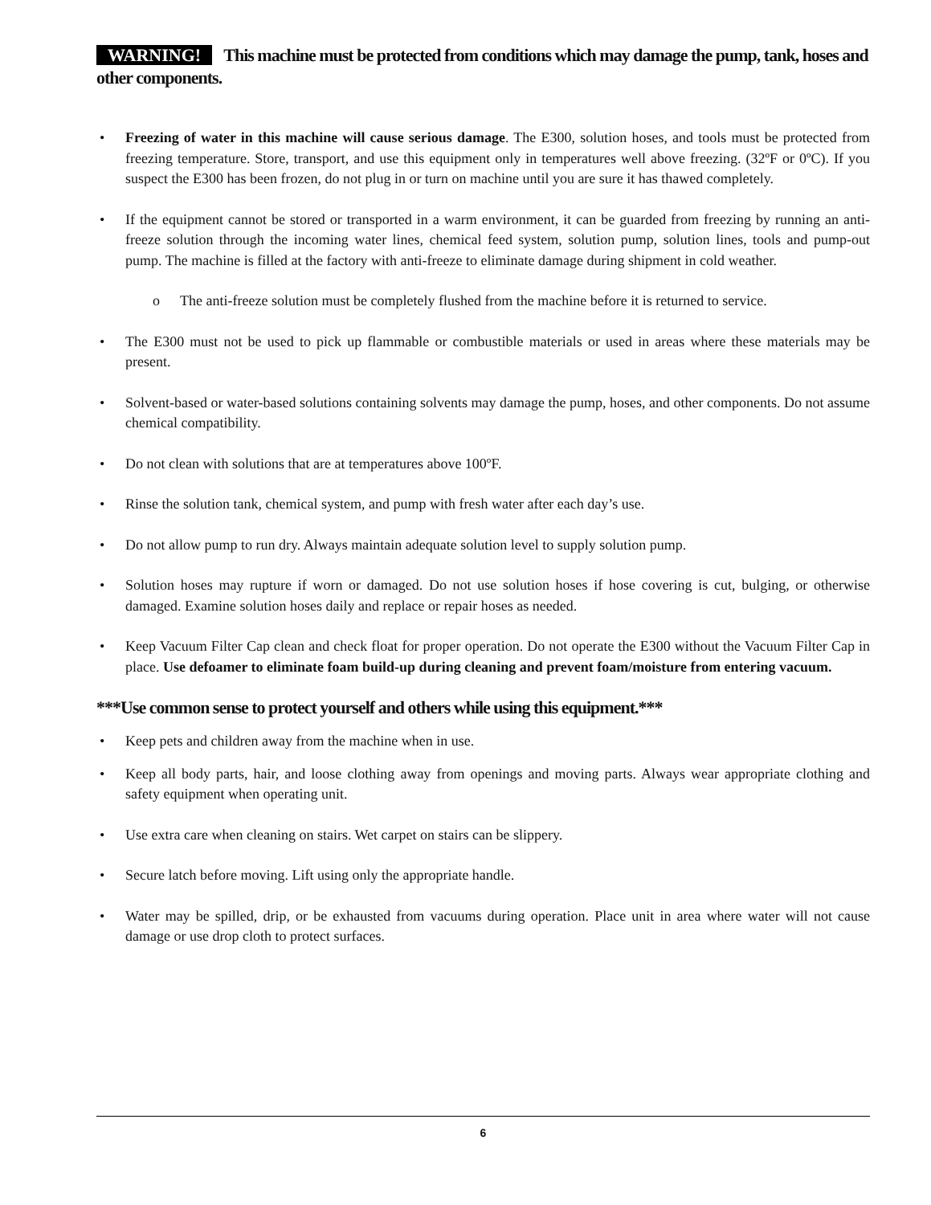WARNING! This machine must be protected from conditions which may damage the pump, tank, hoses and other components.
• Freezing of water in this machine will cause serious damage. The E300, solution hoses, and tools must be protected from freezing temperature. Store, transport, and use this equipment only in temperatures well above freezing. (32ºF or 0ºC). If you suspect the E300 has been frozen, do not plug in or turn on machine until you are sure it has thawed completely.
• If the equipment cannot be stored or transported in a warm environment, it can be guarded from freezing by running an anti-freeze solution through the incoming water lines, chemical feed system, solution pump, solution lines, tools and pump-out pump. The machine is filled at the factory with anti-freeze to eliminate damage during shipment in cold weather.
o The anti-freeze solution must be completely flushed from the machine before it is returned to service.
• The E300 must not be used to pick up flammable or combustible materials or used in areas where these materials may be present.
• Solvent-based or water-based solutions containing solvents may damage the pump, hoses, and other components. Do not assume chemical compatibility.
• Do not clean with solutions that are at temperatures above 100ºF.
• Rinse the solution tank, chemical system, and pump with fresh water after each day’s use.
• Do not allow pump to run dry. Always maintain adequate solution level to supply solution pump.
• Solution hoses may rupture if worn or damaged. Do not use solution hoses if hose covering is cut, bulging, or otherwise damaged. Examine solution hoses daily and replace or repair hoses as needed.
• Keep Vacuum Filter Cap clean and check float for proper operation. Do not operate the E300 without the Vacuum Filter Cap in place. Use defoamer to eliminate foam build-up during cleaning and prevent foam/moisture from entering vacuum.
***Use common sense to protect yourself and others while using this equipment.***
• Keep pets and children away from the machine when in use.
• Keep all body parts, hair, and loose clothing away from openings and moving parts. Always wear appropriate clothing and safety equipment when operating unit.
• Use extra care when cleaning on stairs. Wet carpet on stairs can be slippery.
• Secure latch before moving. Lift using only the appropriate handle.
• Water may be spilled, drip, or be exhausted from vacuums during operation. Place unit in area where water will not cause damage or use drop cloth to protect surfaces.
6